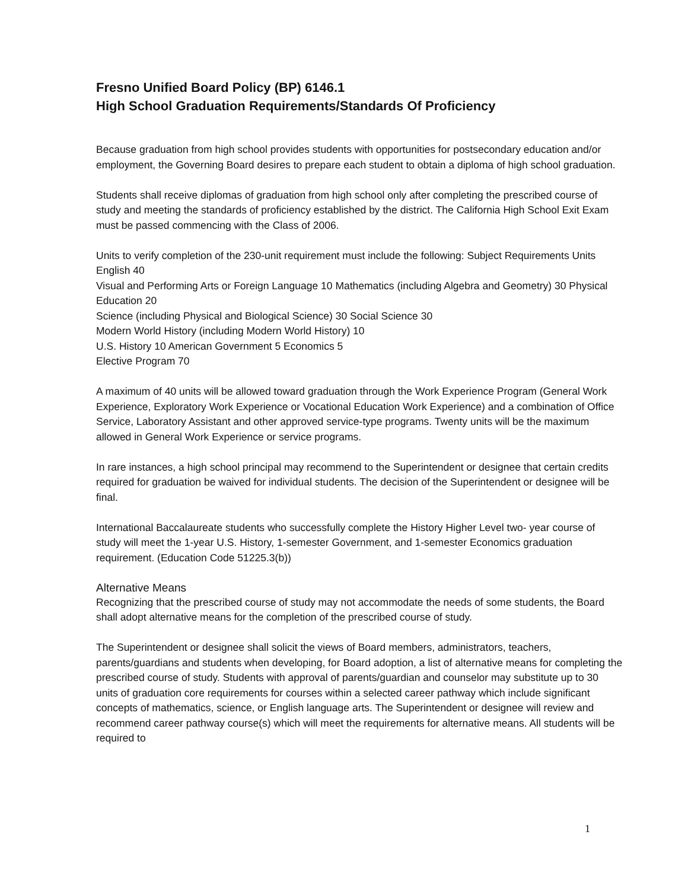Fresno Unified Board Policy (BP) 6146.1
High School Graduation Requirements/Standards Of Proficiency
Because graduation from high school provides students with opportunities for postsecondary education and/or employment, the Governing Board desires to prepare each student to obtain a diploma of high school graduation.
Students shall receive diplomas of graduation from high school only after completing the prescribed course of study and meeting the standards of proficiency established by the district. The California High School Exit Exam must be passed commencing with the Class of 2006.
Units to verify completion of the 230-unit requirement must include the following: Subject Requirements Units
English 40
Visual and Performing Arts or Foreign Language 10 Mathematics (including Algebra and Geometry) 30 Physical Education 20
Science (including Physical and Biological Science) 30 Social Science 30
Modern World History (including Modern World History) 10
U.S. History 10 American Government 5 Economics 5
Elective Program 70
A maximum of 40 units will be allowed toward graduation through the Work Experience Program (General Work Experience, Exploratory Work Experience or Vocational Education Work Experience) and a combination of Office Service, Laboratory Assistant and other approved service-type programs. Twenty units will be the maximum allowed in General Work Experience or service programs.
In rare instances, a high school principal may recommend to the Superintendent or designee that certain credits required for graduation be waived for individual students. The decision of the Superintendent or designee will be final.
International Baccalaureate students who successfully complete the History Higher Level two- year course of study will meet the 1-year U.S. History, 1-semester Government, and 1-semester Economics graduation requirement. (Education Code 51225.3(b))
Alternative Means
Recognizing that the prescribed course of study may not accommodate the needs of some students, the Board shall adopt alternative means for the completion of the prescribed course of study.
The Superintendent or designee shall solicit the views of Board members, administrators, teachers, parents/guardians and students when developing, for Board adoption, a list of alternative means for completing the prescribed course of study. Students with approval of parents/guardian and counselor may substitute up to 30 units of graduation core requirements for courses within a selected career pathway which include significant concepts of mathematics, science, or English language arts. The Superintendent or designee will review and recommend career pathway course(s) which will meet the requirements for alternative means. All students will be required to
1